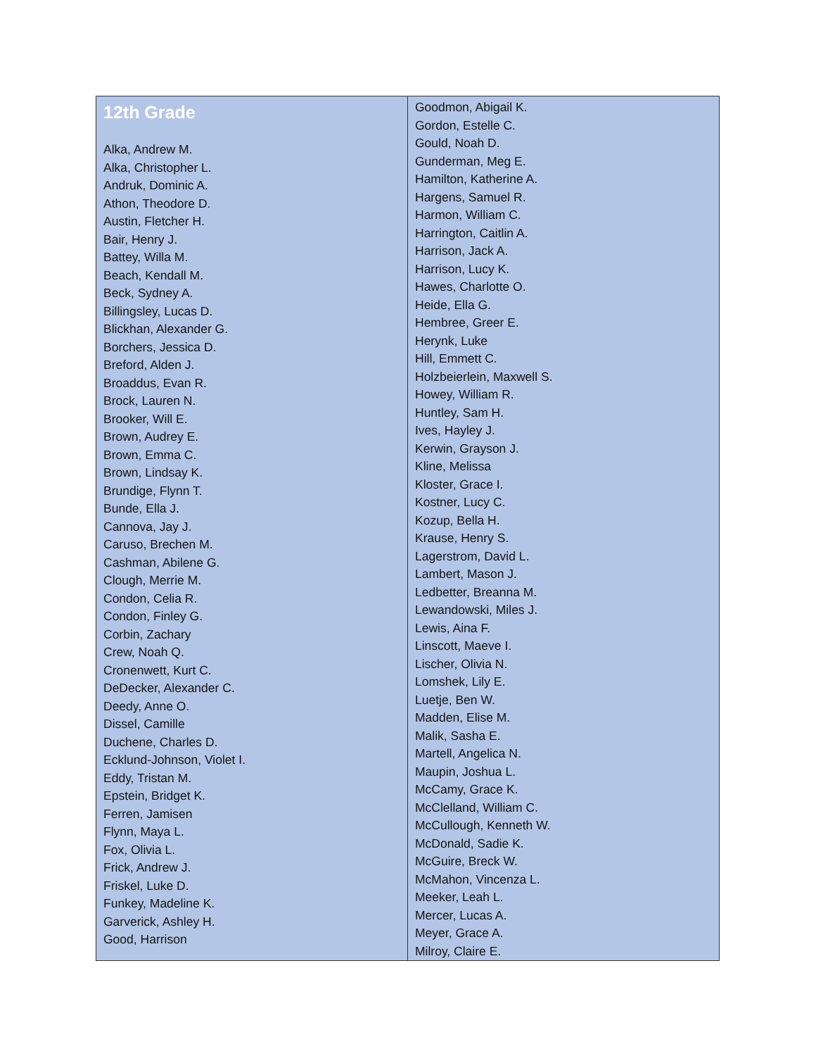| 12th Grade Alka, Andrew M. Alka, Christopher L. Andruk, Dominic A. Athon, Theodore D. Austin, Fletcher H. Bair, Henry J. Battey, Willa M. Beach, Kendall M. Beck, Sydney A. Billingsley, Lucas D. Blickhan, Alexander G. Borchers, Jessica D. Breford, Alden J. Broaddus, Evan R. Brock, Lauren N. Brooker, Will E. Brown, Audrey E. Brown, Emma C. Brown, Lindsay K. Brundige, Flynn T. Bunde, Ella J. Cannova, Jay J. Caruso, Brechen M. Cashman, Abilene G. Clough, Merrie M. Condon, Celia R. Condon, Finley G. Corbin, Zachary Crew, Noah Q. Cronenwett, Kurt C. DeDecker, Alexander C. Deedy, Anne O. Dissel, Camille Duchene, Charles D. Ecklund-Johnson, Violet I. Eddy, Tristan M. Epstein, Bridget K. Ferren, Jamisen Flynn, Maya L. Fox, Olivia L. Frick, Andrew J. Friskel, Luke D. Funkey, Madeline K. Garverick, Ashley H. Good, Harrison | Goodmon, Abigail K. Gordon, Estelle C. Gould, Noah D. Gunderman, Meg E. Hamilton, Katherine A. Hargens, Samuel R. Harmon, William C. Harrington, Caitlin A. Harrison, Jack A. Harrison, Lucy K. Hawes, Charlotte O. Heide, Ella G. Hembree, Greer E. Herynk, Luke Hill, Emmett C. Holzbeierlein, Maxwell S. Howey, William R. Huntley, Sam H. Ives, Hayley J. Kerwin, Grayson J. Kline, Melissa Kloster, Grace I. Kostner, Lucy C. Kozup, Bella H. Krause, Henry S. Lagerstrom, David L. Lambert, Mason J. Ledbetter, Breanna M. Lewandowski, Miles J. Lewis, Aina F. Linscott, Maeve I. Lischer, Olivia N. Lomshek, Lily E. Luetje, Ben W. Madden, Elise M. Malik, Sasha E. Martell, Angelica N. Maupin, Joshua L. McCamy, Grace K. McClelland, William C. McCullough, Kenneth W. McDonald, Sadie K. McGuire, Breck W. McMahon, Vincenza L. Meeker, Leah L. Mercer, Lucas A. Meyer, Grace A. Milroy, Claire E. |